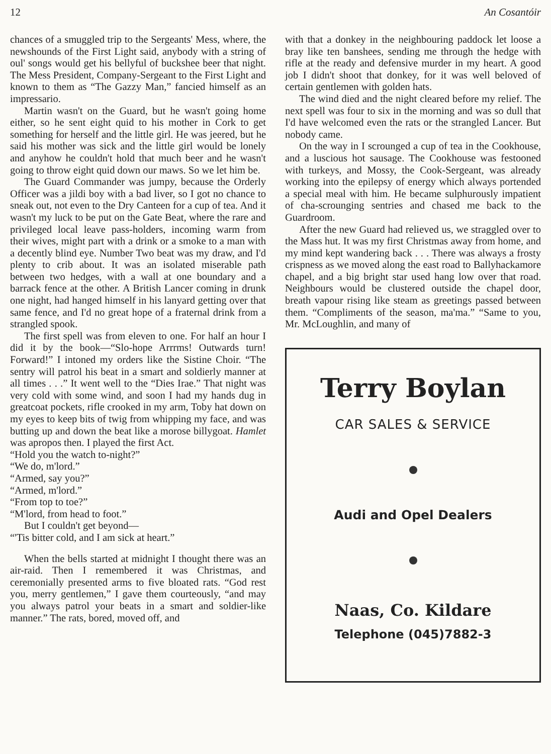12 An Cosantóir
chances of a smuggled trip to the Sergeants' Mess, where, the newshounds of the First Light said, anybody with a string of oul' songs would get his bellyful of buckshee beer that night. The Mess President, Company-Sergeant to the First Light and known to them as “The Gazzy Man,” fancied himself as an impressario.
Martin wasn't on the Guard, but he wasn't going home either, so he sent eight quid to his mother in Cork to get something for herself and the little girl. He was jeered, but he said his mother was sick and the little girl would be lonely and anyhow he couldn't hold that much beer and he wasn't going to throw eight quid down our maws. So we let him be.
The Guard Commander was jumpy, because the Orderly Officer was a jildi boy with a bad liver, so I got no chance to sneak out, not even to the Dry Canteen for a cup of tea. And it wasn't my luck to be put on the Gate Beat, where the rare and privileged local leave pass-holders, incoming warm from their wives, might part with a drink or a smoke to a man with a decently blind eye. Number Two beat was my draw, and I'd plenty to crib about. It was an isolated miserable path between two hedges, with a wall at one boundary and a barrack fence at the other. A British Lancer coming in drunk one night, had hanged himself in his lanyard getting over that same fence, and I'd no great hope of a fraternal drink from a strangled spook.
The first spell was from eleven to one. For half an hour I did it by the book—“Slo-hope Arrrms! Outwards turn! Forward!” I intoned my orders like the Sistine Choir. “The sentry will patrol his beat in a smart and soldierly manner at all times . . .” It went well to the “Dies Irae.” That night was very cold with some wind, and soon I had my hands dug in greatcoat pockets, rifle crooked in my arm, Toby hat down on my eyes to keep bits of twig from whipping my face, and was butting up and down the beat like a morose billygoat. Hamlet was apropos then. I played the first Act.
“Hold you the watch to-night?”
“We do, m'lord.”
“Armed, say you?”
“Armed, m'lord.”
“From top to toe?”
“M'lord, from head to foot.”
But I couldn't get beyond—
“'Tis bitter cold, and I am sick at heart.”
When the bells started at midnight I thought there was an air-raid. Then I remembered it was Christmas, and ceremonially presented arms to five bloated rats. “God rest you, merry gentlemen,” I gave them courteously, “and may you always patrol your beats in a smart and soldier-like manner.” The rats, bored, moved off, and
with that a donkey in the neighbouring paddock let loose a bray like ten banshees, sending me through the hedge with rifle at the ready and defensive murder in my heart. A good job I didn't shoot that donkey, for it was well beloved of certain gentlemen with golden hats.
The wind died and the night cleared before my relief. The next spell was four to six in the morning and was so dull that I'd have welcomed even the rats or the strangled Lancer. But nobody came.
On the way in I scrounged a cup of tea in the Cookhouse, and a luscious hot sausage. The Cookhouse was festooned with turkeys, and Mossy, the Cook-Sergeant, was already working into the epilepsy of energy which always portended a special meal with him. He became sulphurously impatient of cha-scrounging sentries and chased me back to the Guardroom.
After the new Guard had relieved us, we straggled over to the Mass hut. It was my first Christmas away from home, and my mind kept wandering back . . . There was always a frosty crispness as we moved along the east road to Ballyhackamore chapel, and a big bright star used hang low over that road. Neighbours would be clustered outside the chapel door, breath vapour rising like steam as greetings passed between them. “Compliments of the season, ma'ma.” “Same to you, Mr. McLoughlin, and many of
Terry Boylan
CAR SALES & SERVICE
Audi and Opel Dealers
Naas, Co. Kildare
Telephone (045)7882-3